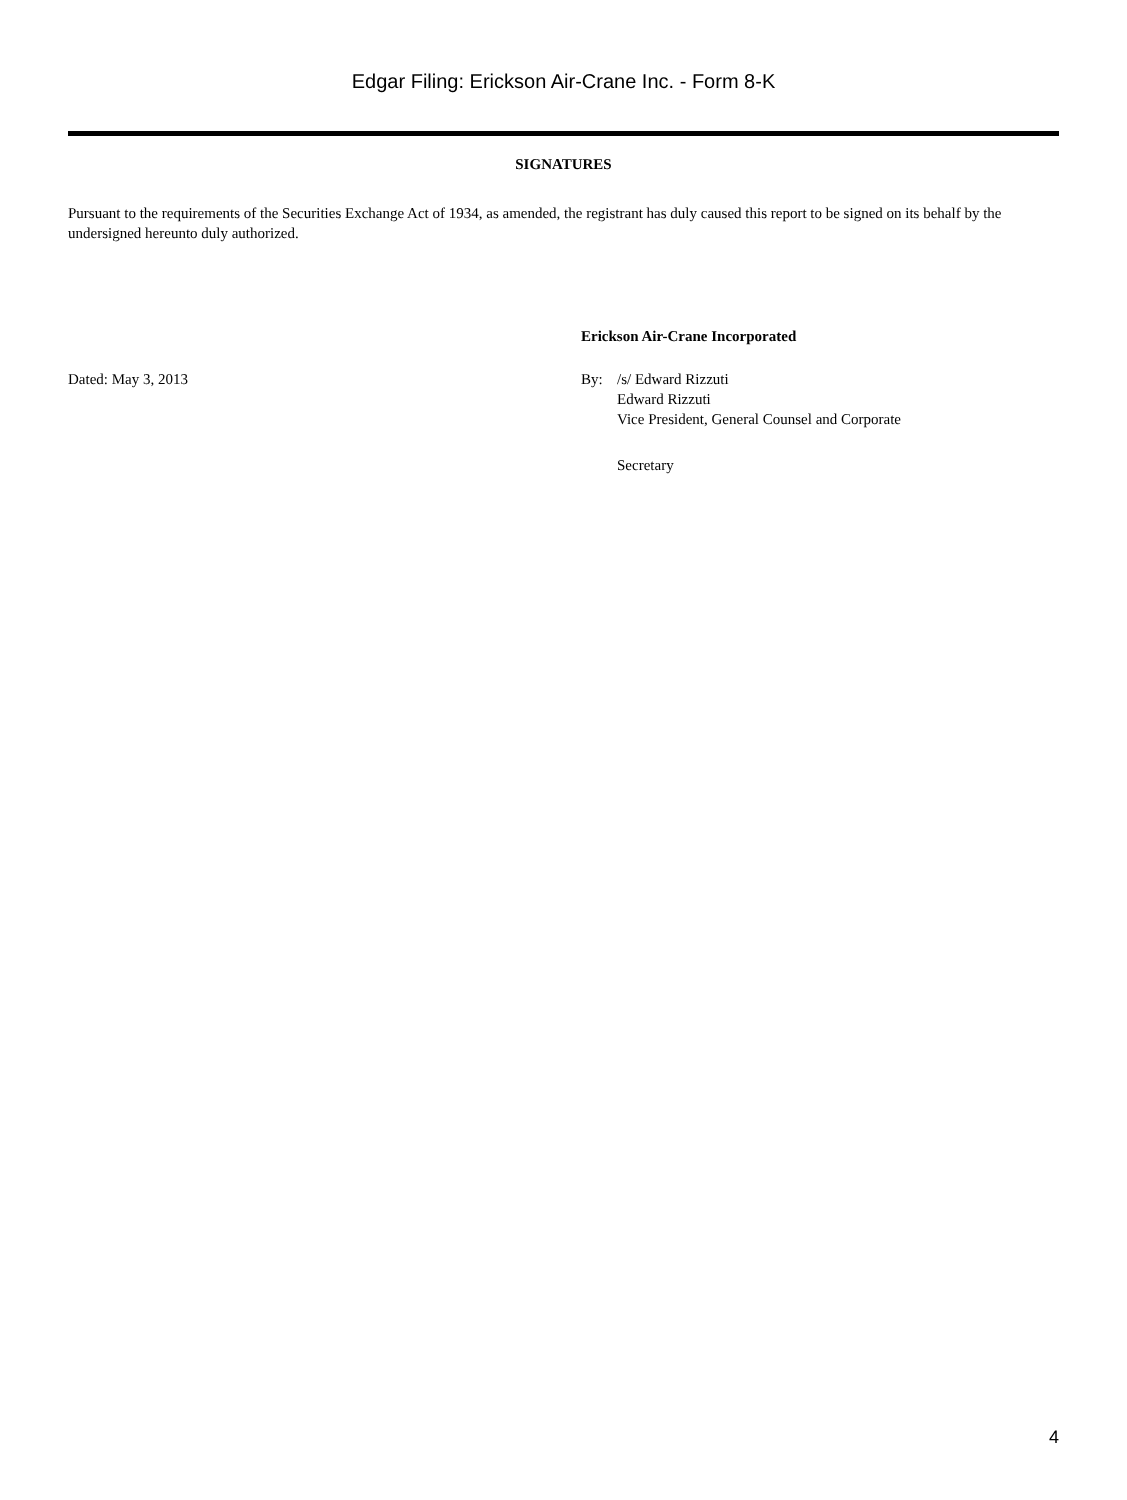Edgar Filing: Erickson Air-Crane Inc. - Form 8-K
SIGNATURES
Pursuant to the requirements of the Securities Exchange Act of 1934, as amended, the registrant has duly caused this report to be signed on its behalf by the undersigned hereunto duly authorized.
Erickson Air-Crane Incorporated
Dated: May 3, 2013 By: /s/ Edward Rizzuti
Edward Rizzuti
Vice President, General Counsel and Corporate
Secretary
4